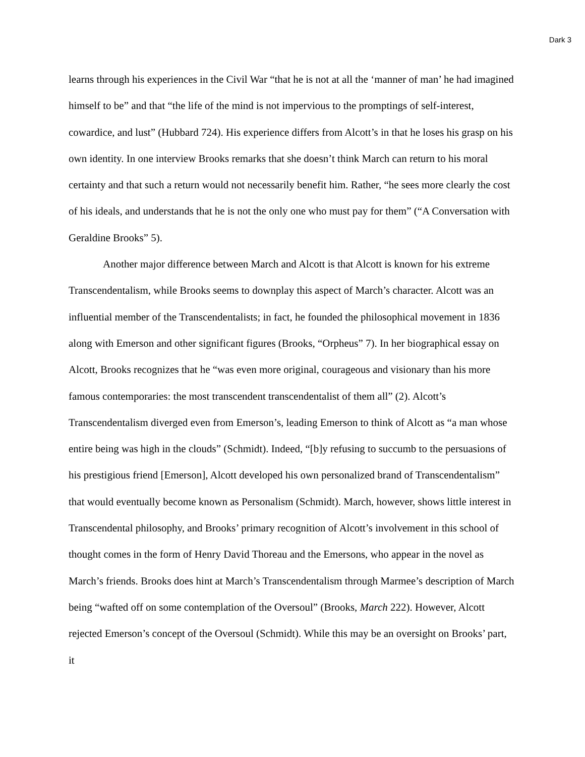Dark 3
learns through his experiences in the Civil War “that he is not at all the ‘manner of man’ he had imagined himself to be” and that “the life of the mind is not impervious to the promptings of self-interest, cowardice, and lust” (Hubbard 724). His experience differs from Alcott’s in that he loses his grasp on his own identity. In one interview Brooks remarks that she doesn’t think March can return to his moral certainty and that such a return would not necessarily benefit him. Rather, “he sees more clearly the cost of his ideals, and understands that he is not the only one who must pay for them” (“A Conversation with Geraldine Brooks” 5).
Another major difference between March and Alcott is that Alcott is known for his extreme Transcendentalism, while Brooks seems to downplay this aspect of March’s character. Alcott was an influential member of the Transcendentalists; in fact, he founded the philosophical movement in 1836 along with Emerson and other significant figures (Brooks, “Orpheus” 7). In her biographical essay on Alcott, Brooks recognizes that he “was even more original, courageous and visionary than his more famous contemporaries: the most transcendent transcendentalist of them all” (2). Alcott’s Transcendentalism diverged even from Emerson’s, leading Emerson to think of Alcott as “a man whose entire being was high in the clouds” (Schmidt). Indeed, “[b]y refusing to succumb to the persuasions of his prestigious friend [Emerson], Alcott developed his own personalized brand of Transcendentalism” that would eventually become known as Personalism (Schmidt). March, however, shows little interest in Transcendental philosophy, and Brooks’ primary recognition of Alcott’s involvement in this school of thought comes in the form of Henry David Thoreau and the Emersons, who appear in the novel as March’s friends. Brooks does hint at March’s Transcendentalism through Marmee’s description of March being “wafted off on some contemplation of the Oversoul” (Brooks, March 222). However, Alcott rejected Emerson’s concept of the Oversoul (Schmidt). While this may be an oversight on Brooks’ part, it